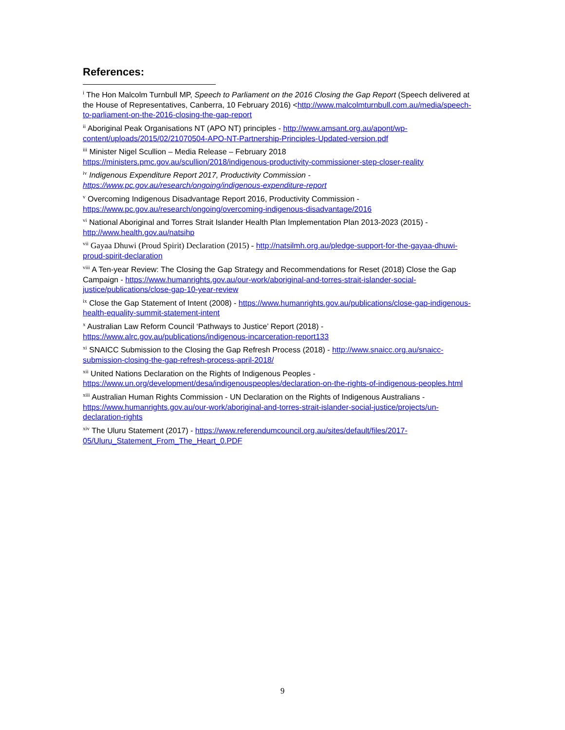References:
<sup>i</sup> The Hon Malcolm Turnbull MP, Speech to Parliament on the 2016 Closing the Gap Report (Speech delivered at the House of Representatives, Canberra, 10 February 2016) <http://www.malcolmturnbull.com.au/media/speech-to-parliament-on-the-2016-closing-the-gap-report
<sup>ii</sup> Aboriginal Peak Organisations NT (APO NT) principles - http://www.amsant.org.au/apont/wp-content/uploads/2015/02/21070504-APO-NT-Partnership-Principles-Updated-version.pdf
<sup>iii</sup> Minister Nigel Scullion – Media Release – February 2018 https://ministers.pmc.gov.au/scullion/2018/indigenous-productivity-commissioner-step-closer-reality
<sup>iv</sup> Indigenous Expenditure Report 2017, Productivity Commission - https://www.pc.gov.au/research/ongoing/indigenous-expenditure-report
<sup>v</sup> Overcoming Indigenous Disadvantage Report 2016, Productivity Commission - https://www.pc.gov.au/research/ongoing/overcoming-indigenous-disadvantage/2016
<sup>vi</sup> National Aboriginal and Torres Strait Islander Health Plan Implementation Plan 2013-2023 (2015) - http://www.health.gov.au/natsihp
<sup>vii</sup> Gayaa Dhuwi (Proud Spirit) Declaration (2015) - http://natsilmh.org.au/pledge-support-for-the-gayaa-dhuwi-proud-spirit-declaration
<sup>viii</sup> A Ten-year Review: The Closing the Gap Strategy and Recommendations for Reset (2018) Close the Gap Campaign - https://www.humanrights.gov.au/our-work/aboriginal-and-torres-strait-islander-social-justice/publications/close-gap-10-year-review
<sup>ix</sup> Close the Gap Statement of Intent (2008) - https://www.humanrights.gov.au/publications/close-gap-indigenous-health-equality-summit-statement-intent
<sup>x</sup> Australian Law Reform Council ‘Pathways to Justice’ Report (2018) - https://www.alrc.gov.au/publications/indigenous-incarceration-report133
<sup>xi</sup> SNAICC Submission to the Closing the Gap Refresh Process (2018) - http://www.snaicc.org.au/snaicc-submission-closing-the-gap-refresh-process-april-2018/
<sup>xii</sup> United Nations Declaration on the Rights of Indigenous Peoples - https://www.un.org/development/desa/indigenouspeoples/declaration-on-the-rights-of-indigenous-peoples.html
<sup>xiii</sup> Australian Human Rights Commission - UN Declaration on the Rights of Indigenous Australians - https://www.humanrights.gov.au/our-work/aboriginal-and-torres-strait-islander-social-justice/projects/un-declaration-rights
<sup>xiv</sup> The Uluru Statement (2017) - https://www.referendumcouncil.org.au/sites/default/files/2017-05/Uluru_Statement_From_The_Heart_0.PDF
9